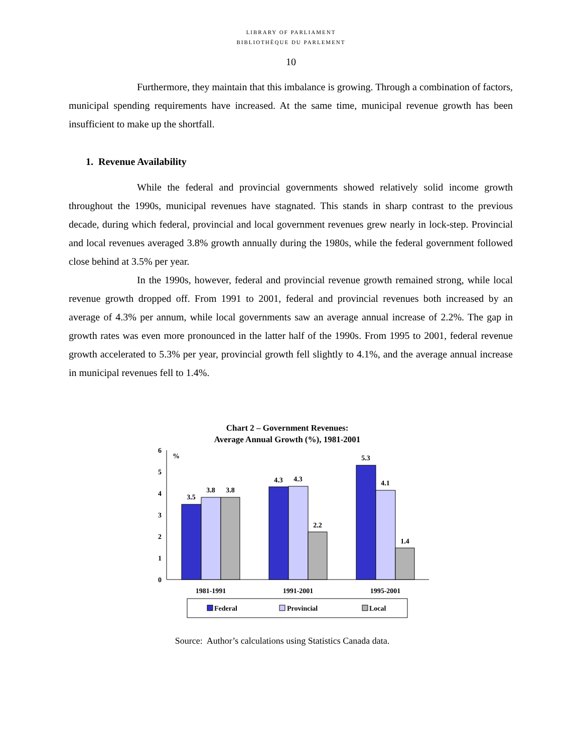LIBRARY OF PARLIAMENT
BIBLIOTHÈQUE DU PARLEMENT
10
Furthermore, they maintain that this imbalance is growing. Through a combination of factors, municipal spending requirements have increased. At the same time, municipal revenue growth has been insufficient to make up the shortfall.
1. Revenue Availability
While the federal and provincial governments showed relatively solid income growth throughout the 1990s, municipal revenues have stagnated. This stands in sharp contrast to the previous decade, during which federal, provincial and local government revenues grew nearly in lock-step. Provincial and local revenues averaged 3.8% growth annually during the 1980s, while the federal government followed close behind at 3.5% per year.
In the 1990s, however, federal and provincial revenue growth remained strong, while local revenue growth dropped off. From 1991 to 2001, federal and provincial revenues both increased by an average of 4.3% per annum, while local governments saw an average annual increase of 2.2%. The gap in growth rates was even more pronounced in the latter half of the 1990s. From 1995 to 2001, federal revenue growth accelerated to 5.3% per year, provincial growth fell slightly to 4.1%, and the average annual increase in municipal revenues fell to 1.4%.
Chart 2 – Government Revenues:
Average Annual Growth (%), 1981-2001
0
1
2
3
4
5
6
%
3.5
3.8
3.8
4.3
4.3
2.2
5.3
4.1
1.4
1981-1991
1991-2001
1995-2001
Federal
Provincial
Local
Source: Author’s calculations using Statistics Canada data.